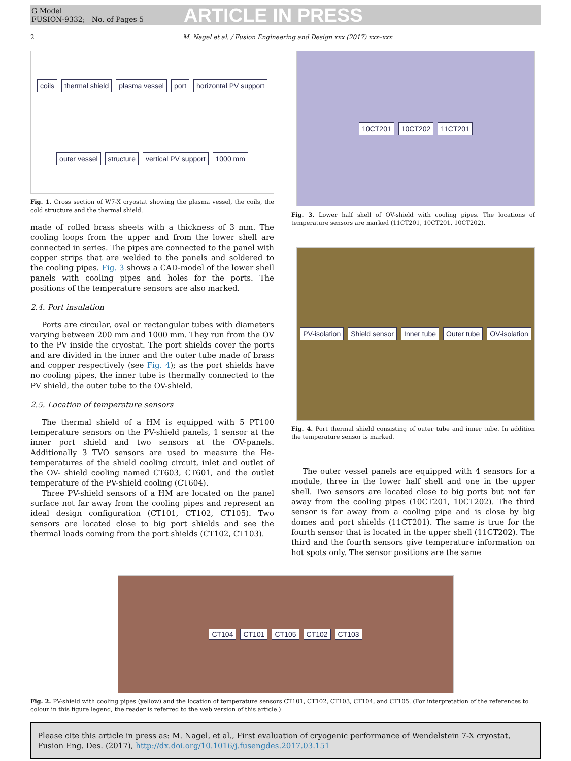G Model
FUSION-9332; No. of Pages 5
ARTICLE IN PRESS
2 M. Nagel et al. / Fusion Engineering and Design xxx (2017) xxx–xxx
coils thermal shield plasma vessel port horizontal PV support outer vessel structure vertical PV support 1000 mm
Fig. 1. Cross section of W7-X cryostat showing the plasma vessel, the coils, the cold structure and the thermal shield.
made of rolled brass sheets with a thickness of 3 mm. The cooling loops from the upper and from the lower shell are connected in series. The pipes are connected to the panel with copper strips that are welded to the panels and soldered to the cooling pipes. Fig. 3 shows a CAD-model of the lower shell panels with cooling pipes and holes for the ports. The positions of the temperature sensors are also marked.
2.4. Port insulation
Ports are circular, oval or rectangular tubes with diameters varying between 200 mm and 1000 mm. They run from the OV to the PV inside the cryostat. The port shields cover the ports and are divided in the inner and the outer tube made of brass and copper respectively (see Fig. 4); as the port shields have no cooling pipes, the inner tube is thermally connected to the PV shield, the outer tube to the OV-shield.
2.5. Location of temperature sensors
The thermal shield of a HM is equipped with 5 PT100 temperature sensors on the PV-shield panels, 1 sensor at the inner port shield and two sensors at the OV-panels. Additionally 3 TVO sensors are used to measure the He- temperatures of the shield cooling circuit, inlet and outlet of the OV- shield cooling named CT603, CT601, and the outlet temperature of the PV-shield cooling (CT604).
Three PV-shield sensors of a HM are located on the panel surface not far away from the cooling pipes and represent an ideal design configuration (CT101, CT102, CT105). Two sensors are located close to big port shields and see the thermal loads coming from the port shields (CT102, CT103).
10CT201 10CT202 11CT201
Fig. 3. Lower half shell of OV-shield with cooling pipes. The locations of temperature sensors are marked (11CT201, 10CT201, 10CT202).
PV-isolation Shield sensor Inner tube Outer tube OV-isolation
Fig. 4. Port thermal shield consisting of outer tube and inner tube. In addition the temperature sensor is marked.
The outer vessel panels are equipped with 4 sensors for a module, three in the lower half shell and one in the upper shell. Two sensors are located close to big ports but not far away from the cooling pipes (10CT201, 10CT202). The third sensor is far away from a cooling pipe and is close by big domes and port shields (11CT201). The same is true for the fourth sensor that is located in the upper shell (11CT202). The third and the fourth sensors give temperature information on hot spots only. The sensor positions are the same
CT104 CT101 CT105 CT102 CT103
Fig. 2. PV-shield with cooling pipes (yellow) and the location of temperature sensors CT101, CT102, CT103, CT104, and CT105. (For interpretation of the references to colour in this figure legend, the reader is referred to the web version of this article.)
Please cite this article in press as: M. Nagel, et al., First evaluation of cryogenic performance of Wendelstein 7-X cryostat, Fusion Eng. Des. (2017), http://dx.doi.org/10.1016/j.fusengdes.2017.03.151